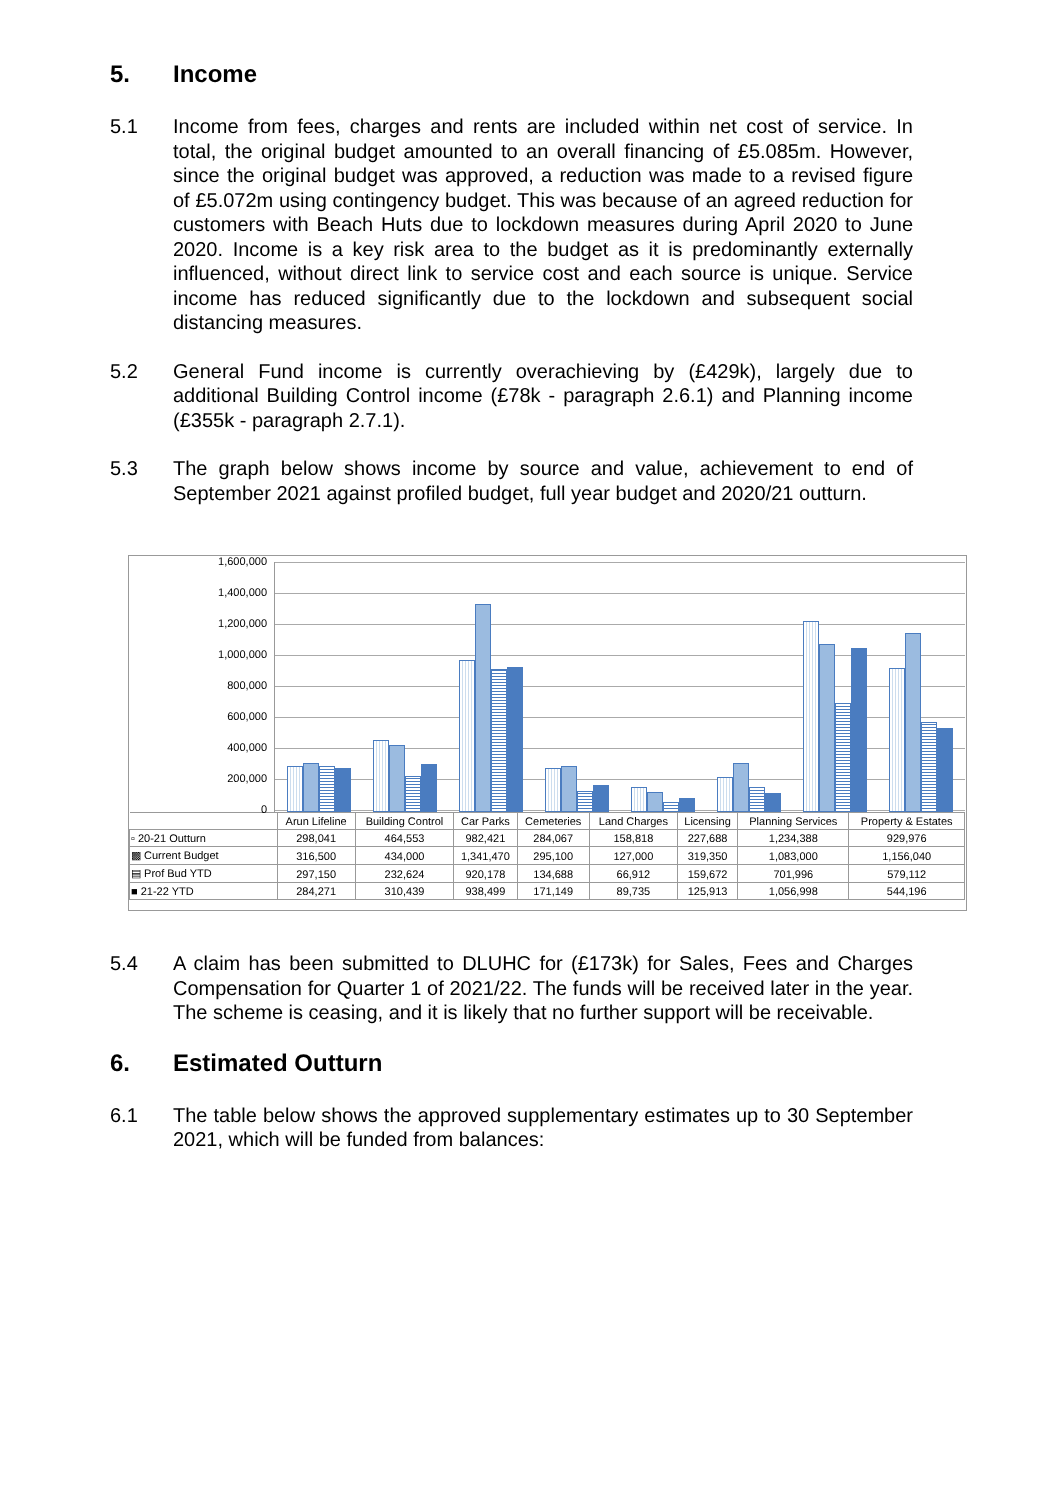5. Income
5.1 Income from fees, charges and rents are included within net cost of service. In total, the original budget amounted to an overall financing of £5.085m. However, since the original budget was approved, a reduction was made to a revised figure of £5.072m using contingency budget. This was because of an agreed reduction for customers with Beach Huts due to lockdown measures during April 2020 to June 2020. Income is a key risk area to the budget as it is predominantly externally influenced, without direct link to service cost and each source is unique. Service income has reduced significantly due to the lockdown and subsequent social distancing measures.
5.2 General Fund income is currently overachieving by (£429k), largely due to additional Building Control income (£78k - paragraph 2.6.1) and Planning income (£355k - paragraph 2.7.1).
5.3 The graph below shows income by source and value, achievement to end of September 2021 against profiled budget, full year budget and 2020/21 outturn.
1,600,000
1,400,000
1,200,000
1,000,000
800,000
600,000
400,000
200,000
0
| | Arun Lifeline | Building Control | Car Parks | Cemeteries | Land Charges | Licensing | Planning Services | Property & Estates |
| --- | --- | --- | --- | --- | --- | --- | --- | --- |
| ▫ 20-21 Outturn | 298,041 | 464,553 | 982,421 | 284,067 | 158,818 | 227,688 | 1,234,388 | 929,976 |
| ▩ Current Budget | 316,500 | 434,000 | 1,341,470 | 295,100 | 127,000 | 319,350 | 1,083,000 | 1,156,040 |
| ▤ Prof Bud YTD | 297,150 | 232,624 | 920,178 | 134,688 | 66,912 | 159,672 | 701,996 | 579,112 |
| ■ 21-22 YTD | 284,271 | 310,439 | 938,499 | 171,149 | 89,735 | 125,913 | 1,056,998 | 544,196 |
5.4 A claim has been submitted to DLUHC for (£173k) for Sales, Fees and Charges Compensation for Quarter 1 of 2021/22. The funds will be received later in the year. The scheme is ceasing, and it is likely that no further support will be receivable.
6. Estimated Outturn
6.1 The table below shows the approved supplementary estimates up to 30 September 2021, which will be funded from balances: